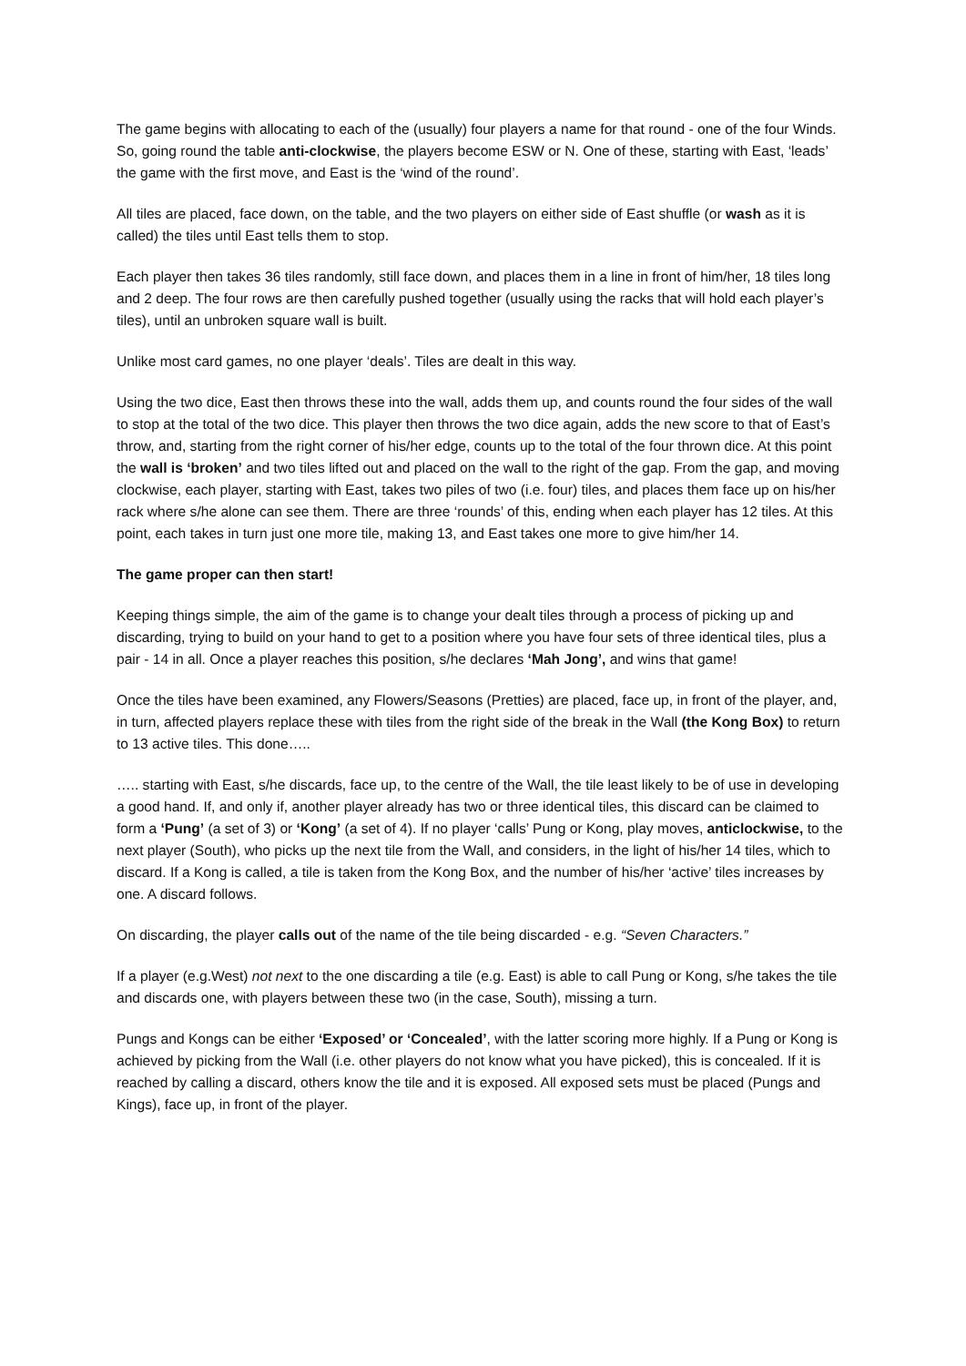The game begins with allocating to each of the (usually) four players a name for that round - one of the four Winds. So, going round the table anti-clockwise, the players become ESW or N. One of these, starting with East, ‘leads’ the game with the first move, and East is the ‘wind of the round’.
All tiles are placed, face down, on the table, and the two players on either side of East shuffle (or wash as it is called) the tiles until East tells them to stop.
Each player then takes 36 tiles randomly, still face down, and places them in a line in front of him/her, 18 tiles long and 2 deep. The four rows are then carefully pushed together (usually using the racks that will hold each player’s tiles), until an unbroken square wall is built.
Unlike most card games, no one player ‘deals’. Tiles are dealt in this way.
Using the two dice, East then throws these into the wall, adds them up, and counts round the four sides of the wall to stop at the total of the two dice. This player then throws the two dice again, adds the new score to that of East’s throw, and, starting from the right corner of his/her edge, counts up to the total of the four thrown dice. At this point the wall is ‘broken’ and two tiles lifted out and placed on the wall to the right of the gap. From the gap, and moving clockwise, each player, starting with East, takes two piles of two (i.e. four) tiles, and places them face up on his/her rack where s/he alone can see them. There are three ‘rounds’ of this, ending when each player has 12 tiles. At this point, each takes in turn just one more tile, making 13, and East takes one more to give him/her 14.
The game proper can then start!
Keeping things simple, the aim of the game is to change your dealt tiles through a process of picking up and discarding, trying to build on your hand to get to a position where you have four sets of three identical tiles, plus a pair - 14 in all. Once a player reaches this position, s/he declares ‘Mah Jong’, and wins that game!
Once the tiles have been examined, any Flowers/Seasons (Pretties) are placed, face up, in front of the player, and, in turn, affected players replace these with tiles from the right side of the break in the Wall (the Kong Box) to return to 13 active tiles. This done…..
….. starting with East, s/he discards, face up, to the centre of the Wall, the tile least likely to be of use in developing a good hand. If, and only if, another player already has two or three identical tiles, this discard can be claimed to form a ‘Pung’ (a set of 3) or ‘Kong’ (a set of 4). If no player ‘calls’ Pung or Kong, play moves, anticlockwise, to the next player (South), who picks up the next tile from the Wall, and considers, in the light of his/her 14 tiles, which to discard. If a Kong is called, a tile is taken from the Kong Box, and the number of his/her ‘active’ tiles increases by one. A discard follows.
On discarding, the player calls out of the name of the tile being discarded - e.g. “Seven Characters.”
If a player (e.g.West) not next to the one discarding a tile (e.g. East) is able to call Pung or Kong, s/he takes the tile and discards one, with players between these two (in the case, South), missing a turn.
Pungs and Kongs can be either ‘Exposed’ or ‘Concealed’, with the latter scoring more highly. If a Pung or Kong is achieved by picking from the Wall (i.e. other players do not know what you have picked), this is concealed. If it is reached by calling a discard, others know the tile and it is exposed. All exposed sets must be placed (Pungs and Kings), face up, in front of the player.